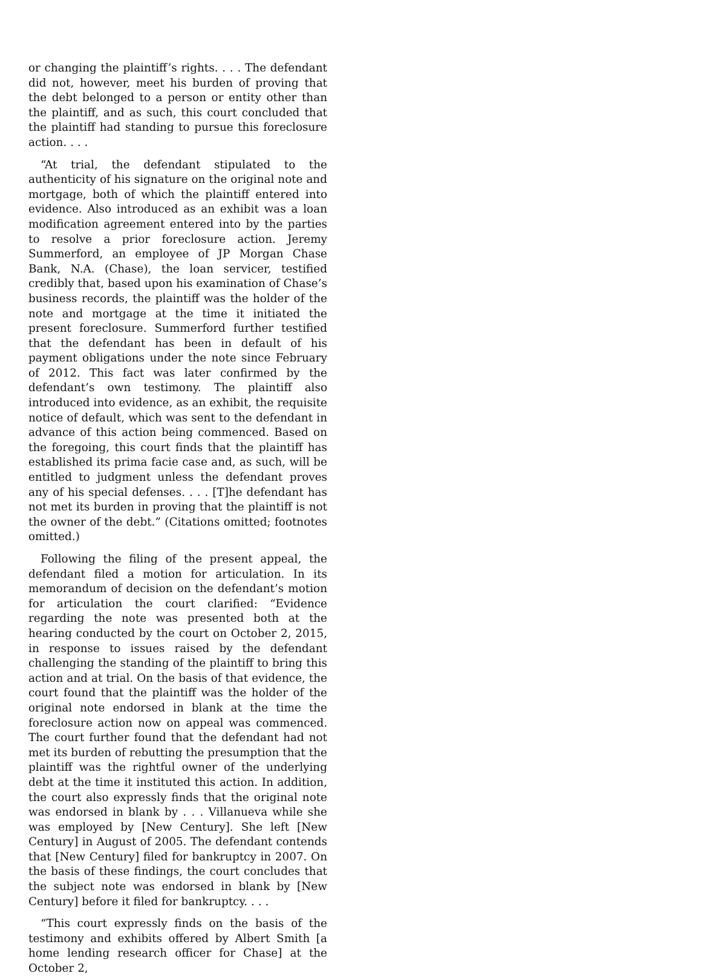or changing the plaintiff’s rights. . . . The defendant did not, however, meet his burden of proving that the debt belonged to a person or entity other than the plaintiff, and as such, this court concluded that the plaintiff had standing to pursue this foreclosure action. . . .
“At trial, the defendant stipulated to the authenticity of his signature on the original note and mortgage, both of which the plaintiff entered into evidence. Also introduced as an exhibit was a loan modification agreement entered into by the parties to resolve a prior foreclosure action. Jeremy Summerford, an employee of JP Morgan Chase Bank, N.A. (Chase), the loan servicer, testified credibly that, based upon his examination of Chase’s business records, the plaintiff was the holder of the note and mortgage at the time it initiated the present foreclosure. Summerford further testified that the defendant has been in default of his payment obligations under the note since February of 2012. This fact was later confirmed by the defendant’s own testimony. The plaintiff also introduced into evidence, as an exhibit, the requisite notice of default, which was sent to the defendant in advance of this action being commenced. Based on the foregoing, this court finds that the plaintiff has established its prima facie case and, as such, will be entitled to judgment unless the defendant proves any of his special defenses. . . . [T]he defendant has not met its burden in proving that the plaintiff is not the owner of the debt.” (Citations omitted; footnotes omitted.)
Following the filing of the present appeal, the defendant filed a motion for articulation. In its memorandum of decision on the defendant’s motion for articulation the court clarified: “Evidence regarding the note was presented both at the hearing conducted by the court on October 2, 2015, in response to issues raised by the defendant challenging the standing of the plaintiff to bring this action and at trial. On the basis of that evidence, the court found that the plaintiff was the holder of the original note endorsed in blank at the time the foreclosure action now on appeal was commenced. The court further found that the defendant had not met its burden of rebutting the presumption that the plaintiff was the rightful owner of the underlying debt at the time it instituted this action. In addition, the court also expressly finds that the original note was endorsed in blank by . . . Villanueva while she was employed by [New Century]. She left [New Century] in August of 2005. The defendant contends that [New Century] filed for bankruptcy in 2007. On the basis of these findings, the court concludes that the subject note was endorsed in blank by [New Century] before it filed for bankruptcy. . . .
“This court expressly finds on the basis of the testimony and exhibits offered by Albert Smith [a home lending research officer for Chase] at the October 2,